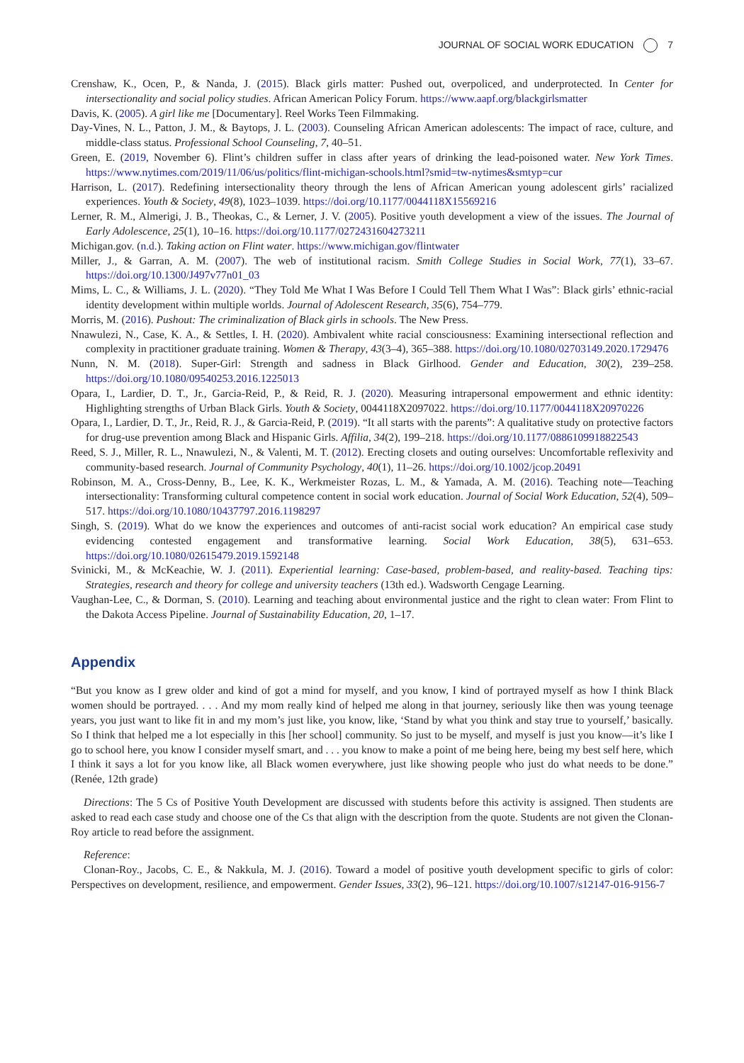JOURNAL OF SOCIAL WORK EDUCATION 7
Crenshaw, K., Ocen, P., & Nanda, J. (2015). Black girls matter: Pushed out, overpoliced, and underprotected. In Center for intersectionality and social policy studies. African American Policy Forum. https://www.aapf.org/blackgirlsmatter
Davis, K. (2005). A girl like me [Documentary]. Reel Works Teen Filmmaking.
Day-Vines, N. L., Patton, J. M., & Baytops, J. L. (2003). Counseling African American adolescents: The impact of race, culture, and middle-class status. Professional School Counseling, 7, 40–51.
Green, E. (2019, November 6). Flint’s children suffer in class after years of drinking the lead-poisoned water. New York Times. https://www.nytimes.com/2019/11/06/us/politics/flint-michigan-schools.html?smid=tw-nytimes&smtyp=cur
Harrison, L. (2017). Redefining intersectionality theory through the lens of African American young adolescent girls’ racialized experiences. Youth & Society, 49(8), 1023–1039. https://doi.org/10.1177/0044118X15569216
Lerner, R. M., Almerigi, J. B., Theokas, C., & Lerner, J. V. (2005). Positive youth development a view of the issues. The Journal of Early Adolescence, 25(1), 10–16. https://doi.org/10.1177/0272431604273211
Michigan.gov. (n.d.). Taking action on Flint water. https://www.michigan.gov/flintwater
Miller, J., & Garran, A. M. (2007). The web of institutional racism. Smith College Studies in Social Work, 77(1), 33–67. https://doi.org/10.1300/J497v77n01_03
Mims, L. C., & Williams, J. L. (2020). “They Told Me What I Was Before I Could Tell Them What I Was”: Black girls’ ethnic-racial identity development within multiple worlds. Journal of Adolescent Research, 35(6), 754–779.
Morris, M. (2016). Pushout: The criminalization of Black girls in schools. The New Press.
Nnawulezi, N., Case, K. A., & Settles, I. H. (2020). Ambivalent white racial consciousness: Examining intersectional reflection and complexity in practitioner graduate training. Women & Therapy, 43(3–4), 365–388. https://doi.org/10.1080/02703149.2020.1729476
Nunn, N. M. (2018). Super-Girl: Strength and sadness in Black Girlhood. Gender and Education, 30(2), 239–258. https://doi.org/10.1080/09540253.2016.1225013
Opara, I., Lardier, D. T., Jr., Garcia-Reid, P., & Reid, R. J. (2020). Measuring intrapersonal empowerment and ethnic identity: Highlighting strengths of Urban Black Girls. Youth & Society, 0044118X2097022. https://doi.org/10.1177/0044118X20970226
Opara, I., Lardier, D. T., Jr., Reid, R. J., & Garcia-Reid, P. (2019). “It all starts with the parents”: A qualitative study on protective factors for drug-use prevention among Black and Hispanic Girls. Affilia, 34(2), 199–218. https://doi.org/10.1177/0886109918822543
Reed, S. J., Miller, R. L., Nnawulezi, N., & Valenti, M. T. (2012). Erecting closets and outing ourselves: Uncomfortable reflexivity and community-based research. Journal of Community Psychology, 40(1), 11–26. https://doi.org/10.1002/jcop.20491
Robinson, M. A., Cross-Denny, B., Lee, K. K., Werkmeister Rozas, L. M., & Yamada, A. M. (2016). Teaching note—Teaching intersectionality: Transforming cultural competence content in social work education. Journal of Social Work Education, 52(4), 509–517. https://doi.org/10.1080/10437797.2016.1198297
Singh, S. (2019). What do we know the experiences and outcomes of anti-racist social work education? An empirical case study evidencing contested engagement and transformative learning. Social Work Education, 38(5), 631–653. https://doi.org/10.1080/02615479.2019.1592148
Svinicki, M., & McKeachie, W. J. (2011). Experiential learning: Case-based, problem-based, and reality-based. Teaching tips: Strategies, research and theory for college and university teachers (13th ed.). Wadsworth Cengage Learning.
Vaughan-Lee, C., & Dorman, S. (2010). Learning and teaching about environmental justice and the right to clean water: From Flint to the Dakota Access Pipeline. Journal of Sustainability Education, 20, 1–17.
Appendix
“But you know as I grew older and kind of got a mind for myself, and you know, I kind of portrayed myself as how I think Black women should be portrayed. . . . And my mom really kind of helped me along in that journey, seriously like then was young teenage years, you just want to like fit in and my mom’s just like, you know, like, ‘Stand by what you think and stay true to yourself,’ basically. So I think that helped me a lot especially in this [her school] community. So just to be myself, and myself is just you know—it’s like I go to school here, you know I consider myself smart, and . . . you know to make a point of me being here, being my best self here, which I think it says a lot for you know like, all Black women everywhere, just like showing people who just do what needs to be done.” (Renée, 12th grade)
Directions: The 5 Cs of Positive Youth Development are discussed with students before this activity is assigned. Then students are asked to read each case study and choose one of the Cs that align with the description from the quote. Students are not given the Clonan-Roy article to read before the assignment.
Reference:
Clonan-Roy., Jacobs, C. E., & Nakkula, M. J. (2016). Toward a model of positive youth development specific to girls of color: Perspectives on development, resilience, and empowerment. Gender Issues, 33(2), 96–121. https://doi.org/10.1007/s12147-016-9156-7